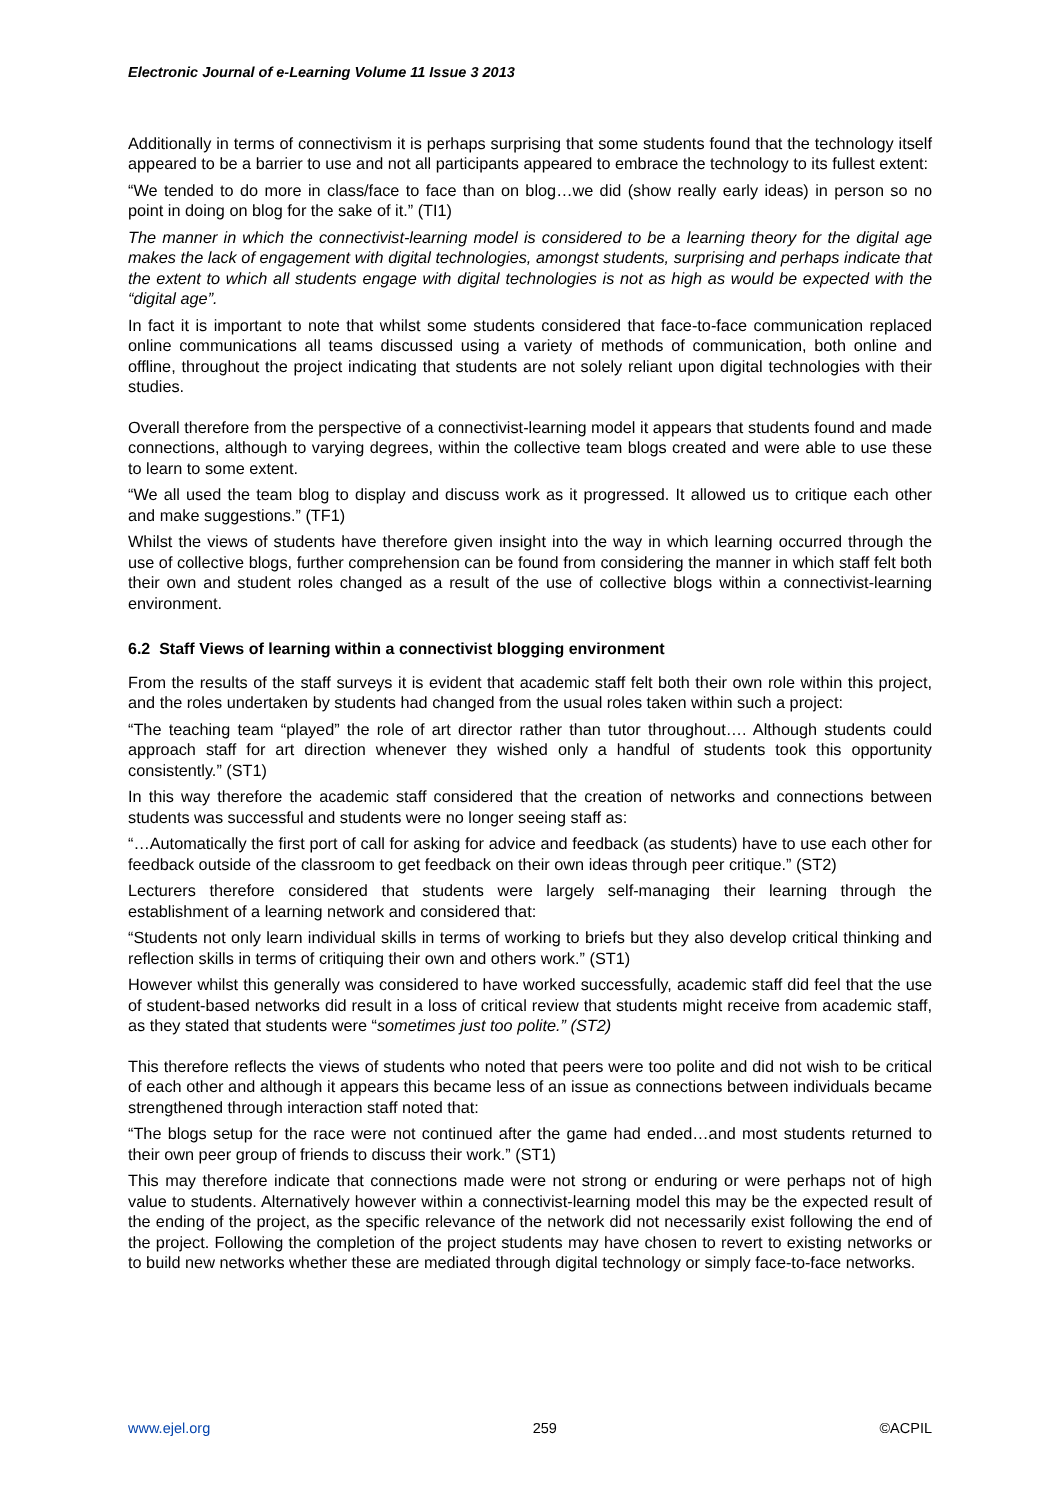Electronic Journal of e-Learning Volume 11 Issue 3 2013
Additionally in terms of connectivism it is perhaps surprising that some students found that the technology itself appeared to be a barrier to use and not all participants appeared to embrace the technology to its fullest extent:
“We tended to do more in class/face to face than on blog…we did (show really early ideas) in person so no point in doing on blog for the sake of it.” (TI1)
The manner in which the connectivist-learning model is considered to be a learning theory for the digital age makes the lack of engagement with digital technologies, amongst students, surprising and perhaps indicate that the extent to which all students engage with digital technologies is not as high as would be expected with the “digital age”.
In fact it is important to note that whilst some students considered that face-to-face communication replaced online communications all teams discussed using a variety of methods of communication, both online and offline, throughout the project indicating that students are not solely reliant upon digital technologies with their studies.
Overall therefore from the perspective of a connectivist-learning model it appears that students found and made connections, although to varying degrees, within the collective team blogs created and were able to use these to learn to some extent.
“We all used the team blog to display and discuss work as it progressed. It allowed us to critique each other and make suggestions.” (TF1)
Whilst the views of students have therefore given insight into the way in which learning occurred through the use of collective blogs, further comprehension can be found from considering the manner in which staff felt both their own and student roles changed as a result of the use of collective blogs within a connectivist-learning environment.
6.2 Staff Views of learning within a connectivist blogging environment
From the results of the staff surveys it is evident that academic staff felt both their own role within this project, and the roles undertaken by students had changed from the usual roles taken within such a project:
“The teaching team “played” the role of art director rather than tutor throughout…. Although students could approach staff for art direction whenever they wished only a handful of students took this opportunity consistently.” (ST1)
In this way therefore the academic staff considered that the creation of networks and connections between students was successful and students were no longer seeing staff as:
“…Automatically the first port of call for asking for advice and feedback (as students) have to use each other for feedback outside of the classroom to get feedback on their own ideas through peer critique.” (ST2)
Lecturers therefore considered that students were largely self-managing their learning through the establishment of a learning network and considered that:
“Students not only learn individual skills in terms of working to briefs but they also develop critical thinking and reflection skills in terms of critiquing their own and others work.” (ST1)
However whilst this generally was considered to have worked successfully, academic staff did feel that the use of student-based networks did result in a loss of critical review that students might receive from academic staff, as they stated that students were “sometimes just too polite.” (ST2)
This therefore reflects the views of students who noted that peers were too polite and did not wish to be critical of each other and although it appears this became less of an issue as connections between individuals became strengthened through interaction staff noted that:
“The blogs setup for the race were not continued after the game had ended…and most students returned to their own peer group of friends to discuss their work.” (ST1)
This may therefore indicate that connections made were not strong or enduring or were perhaps not of high value to students. Alternatively however within a connectivist-learning model this may be the expected result of the ending of the project, as the specific relevance of the network did not necessarily exist following the end of the project. Following the completion of the project students may have chosen to revert to existing networks or to build new networks whether these are mediated through digital technology or simply face-to-face networks.
www.ejel.org 259 ©ACPIL